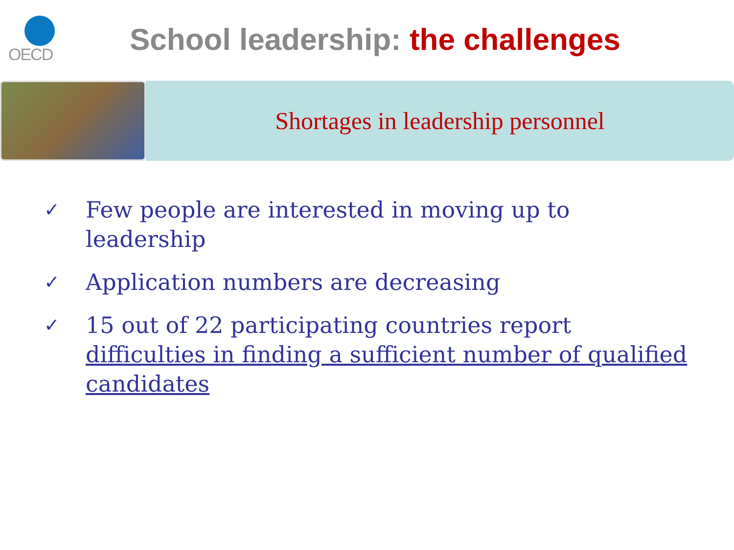OECD
School leadership: the challenges
Shortages in leadership personnel
✓ Few people are interested in moving up to leadership
✓ Application numbers are decreasing
✓ 15 out of 22 participating countries report difficulties in finding a sufficient number of qualified candidates